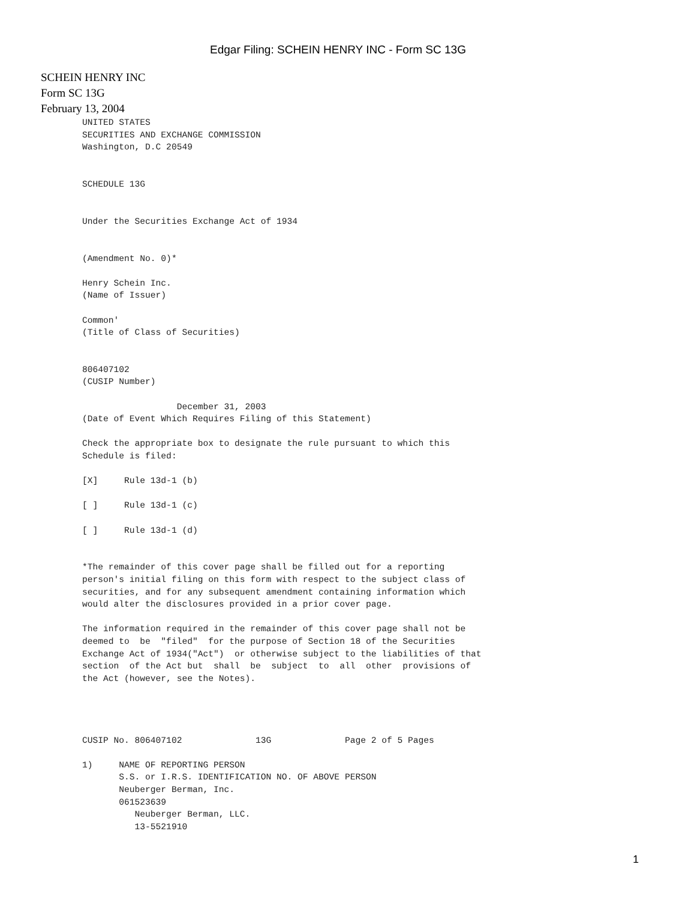Edgar Filing: SCHEIN HENRY INC - Form SC 13G
SCHEIN HENRY INC
Form SC 13G
February 13, 2004
UNITED STATES
SECURITIES AND EXCHANGE COMMISSION
Washington, D.C 20549


SCHEDULE 13G


Under the Securities Exchange Act of 1934


(Amendment No. 0)*

Henry Schein Inc.
(Name of Issuer)

Common'
(Title of Class of Securities)


806407102
(CUSIP Number)

                  December 31, 2003
(Date of Event Which Requires Filing of this Statement)

Check the appropriate box to designate the rule pursuant to which this
Schedule is filed:

[X]     Rule 13d-1 (b)

[ ]     Rule 13d-1 (c)

[ ]     Rule 13d-1 (d)


*The remainder of this cover page shall be filled out for a reporting
person's initial filing on this form with respect to the subject class of
securities, and for any subsequent amendment containing information which
would alter the disclosures provided in a prior cover page.

The information required in the remainder of this cover page shall not be
deemed to  be  "filed"  for the purpose of Section 18 of the Securities
Exchange Act of 1934("Act")  or otherwise subject to the liabilities of that
section  of the Act but  shall  be  subject  to  all  other  provisions of
the Act (however, see the Notes).




CUSIP No. 806407102              13G              Page 2 of 5 Pages

1)     NAME OF REPORTING PERSON
       S.S. or I.R.S. IDENTIFICATION NO. OF ABOVE PERSON
       Neuberger Berman, Inc.
       061523639
          Neuberger Berman, LLC.
          13-5521910
1